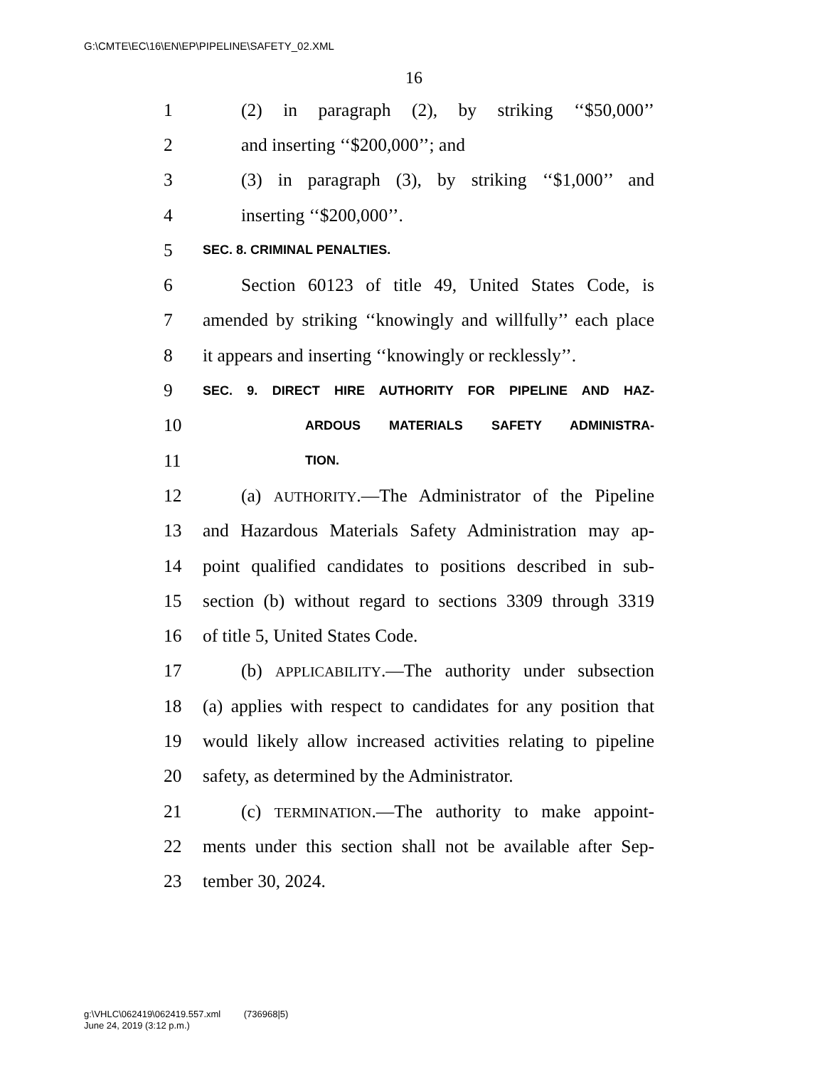G:\CMTE\EC\16\EN\EP\PIPELINE\SAFETY_02.XML
16
1 (2) in paragraph (2), by striking ‘‘$50,000’’
2 and inserting ‘‘$200,000’’; and
3 (3) in paragraph (3), by striking ‘‘$1,000’’ and
4 inserting ‘‘$200,000’’.
5 SEC. 8. CRIMINAL PENALTIES.
6 Section 60123 of title 49, United States Code, is
7 amended by striking ‘‘knowingly and willfully’’ each place
8 it appears and inserting ‘‘knowingly or recklessly’’.
9 SEC. 9. DIRECT HIRE AUTHORITY FOR PIPELINE AND HAZ-
10 ARDOUS MATERIALS SAFETY ADMINISTRA-
11 TION.
12 (a) AUTHORITY.—The Administrator of the Pipeline
13 and Hazardous Materials Safety Administration may ap-
14 point qualified candidates to positions described in sub-
15 section (b) without regard to sections 3309 through 3319
16 of title 5, United States Code.
17 (b) APPLICABILITY.—The authority under subsection
18 (a) applies with respect to candidates for any position that
19 would likely allow increased activities relating to pipeline
20 safety, as determined by the Administrator.
21 (c) TERMINATION.—The authority to make appoint-
22 ments under this section shall not be available after Sep-
23 tember 30, 2024.
g:\VHLC\062419\062419.557.xml (736968|5)
June 24, 2019 (3:12 p.m.)